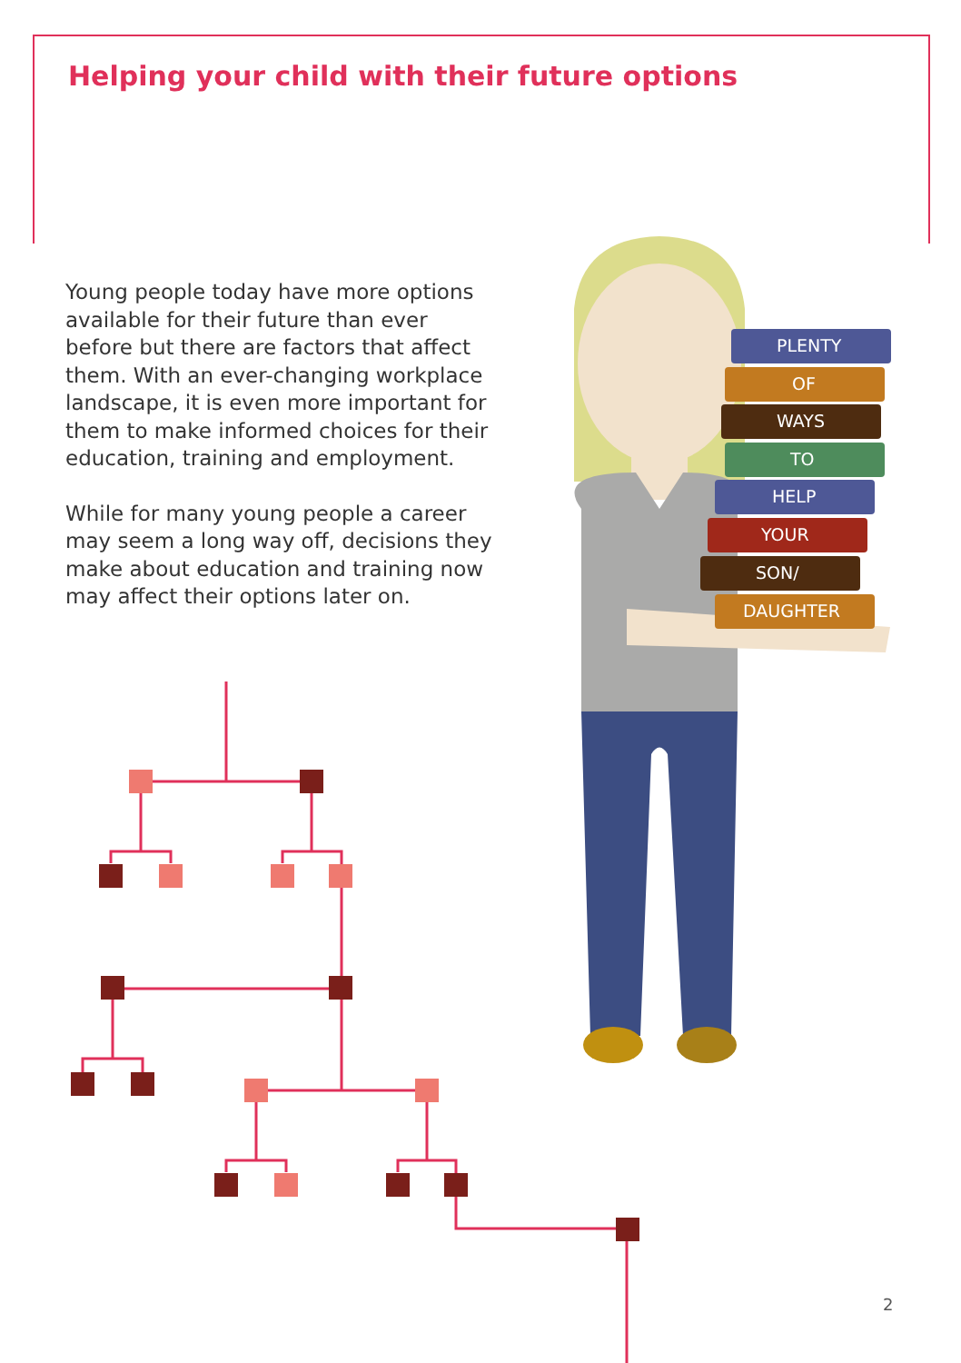Helping your child with their future options
Young people today have more options available for their future than ever before but there are factors that affect them. With an ever-changing workplace landscape, it is even more important for them to make informed choices for their education, training and employment.
While for many young people a career may seem a long way off, decisions they make about education and training now may affect their options later on.
PLENTY
OF
WAYS
TO
HELP
YOUR
SON/
DAUGHTER
2